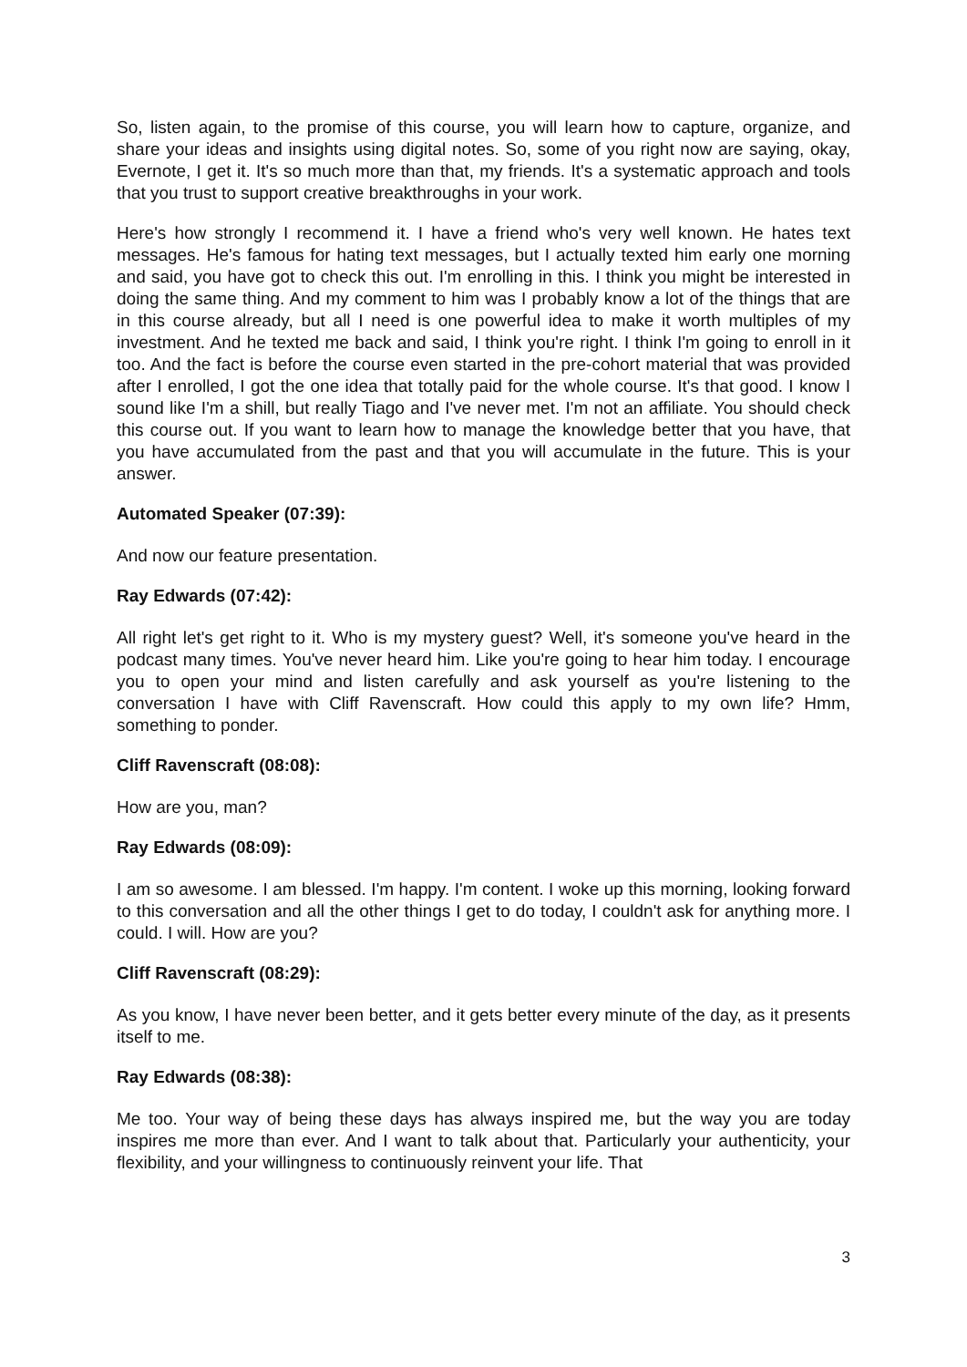So, listen again, to the promise of this course, you will learn how to capture, organize, and share your ideas and insights using digital notes. So, some of you right now are saying, okay, Evernote, I get it. It's so much more than that, my friends. It's a systematic approach and tools that you trust to support creative breakthroughs in your work.
Here's how strongly I recommend it. I have a friend who's very well known. He hates text messages. He's famous for hating text messages, but I actually texted him early one morning and said, you have got to check this out. I'm enrolling in this. I think you might be interested in doing the same thing. And my comment to him was I probably know a lot of the things that are in this course already, but all I need is one powerful idea to make it worth multiples of my investment. And he texted me back and said, I think you're right. I think I'm going to enroll in it too. And the fact is before the course even started in the pre-cohort material that was provided after I enrolled, I got the one idea that totally paid for the whole course. It's that good. I know I sound like I'm a shill, but really Tiago and I've never met. I'm not an affiliate. You should check this course out. If you want to learn how to manage the knowledge better that you have, that you have accumulated from the past and that you will accumulate in the future. This is your answer.
Automated Speaker (07:39):
And now our feature presentation.
Ray Edwards (07:42):
All right let's get right to it. Who is my mystery guest? Well, it's someone you've heard in the podcast many times. You've never heard him. Like you're going to hear him today. I encourage you to open your mind and listen carefully and ask yourself as you're listening to the conversation I have with Cliff Ravenscraft. How could this apply to my own life? Hmm, something to ponder.
Cliff Ravenscraft (08:08):
How are you, man?
Ray Edwards (08:09):
I am so awesome. I am blessed. I'm happy. I'm content. I woke up this morning, looking forward to this conversation and all the other things I get to do today, I couldn't ask for anything more. I could. I will. How are you?
Cliff Ravenscraft (08:29):
As you know, I have never been better, and it gets better every minute of the day, as it presents itself to me.
Ray Edwards (08:38):
Me too. Your way of being these days has always inspired me, but the way you are today inspires me more than ever. And I want to talk about that. Particularly your authenticity, your flexibility, and your willingness to continuously reinvent your life. That
3